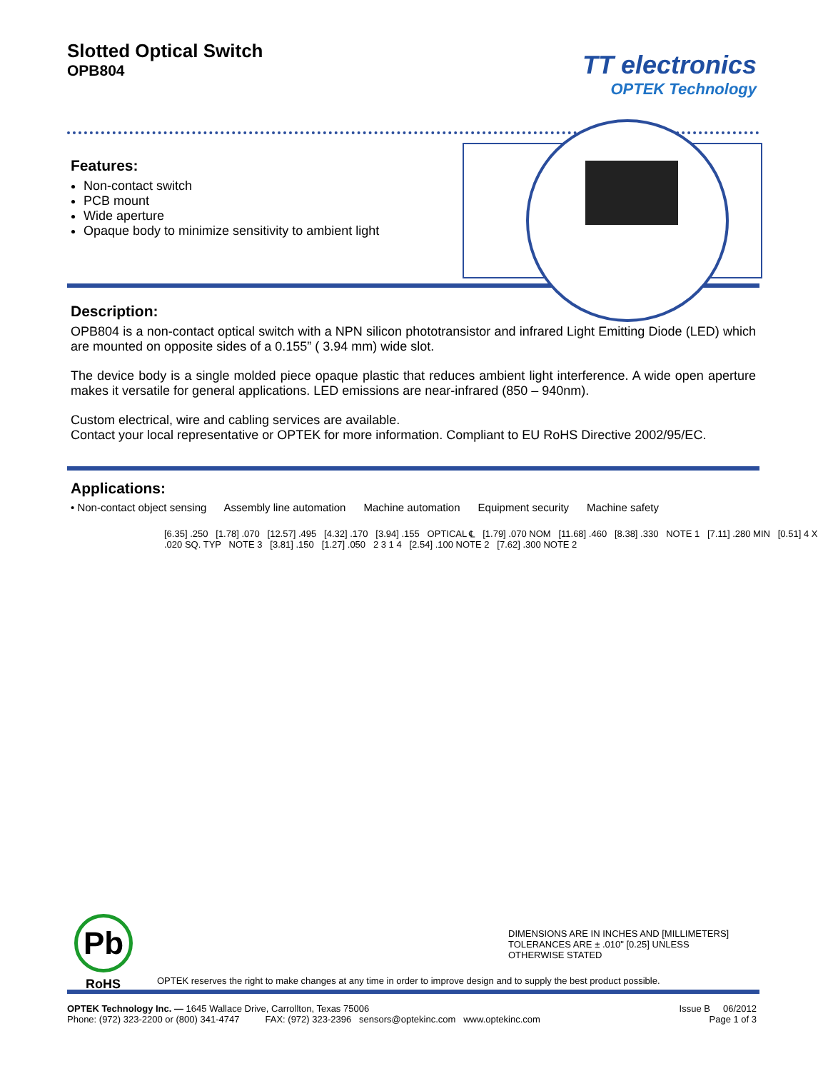Slotted Optical Switch
OPB804
TT electronics
OPTEK Technology
Features:
Non-contact switch
PCB mount
Wide aperture
Opaque body to minimize sensitivity to ambient light
Description:
OPB804 is a non-contact optical switch with a NPN silicon phototransistor and infrared Light Emitting Diode (LED) which are mounted on opposite sides of a 0.155” ( 3.94 mm) wide slot.
The device body is a single molded piece opaque plastic that reduces ambient light interference. A wide open aperture makes it versatile for general applications. LED emissions are near-infrared (850 – 940nm).
Custom electrical, wire and cabling services are available.
Contact your local representative or OPTEK for more information. Compliant to EU RoHS Directive 2002/95/EC.
Applications:
• Non-contact object sensing Assembly line automation Machine automation Equipment security Machine safety
[6.35] .250 [1.78] .070 [12.57] .495 [4.32] .170 [3.94] .155 OPTICAL ℄ [1.79] .070 NOM [11.68] .460 [8.38] .330 NOTE 1 [7.11] .280 MIN [0.51] 4 X .020 SQ. TYP NOTE 3 [3.81] .150 [1.27] .050 2 3 1 4 [2.54] .100 NOTE 2 [7.62] .300 NOTE 2
DIMENSIONS ARE IN INCHES AND [MILLIMETERS]
TOLERANCES ARE ± .010" [0.25] UNLESS
OTHERWISE STATED
Pb
RoHS
OPTEK reserves the right to make changes at any time in order to improve design and to supply the best product possible.
Issue B 06/2012
Page 1 of 3
OPTEK Technology Inc. — 1645 Wallace Drive, Carrollton, Texas 75006
Phone: (972) 323-2200 or (800) 341-4747 FAX: (972) 323-2396 sensors@optekinc.com www.optekinc.com